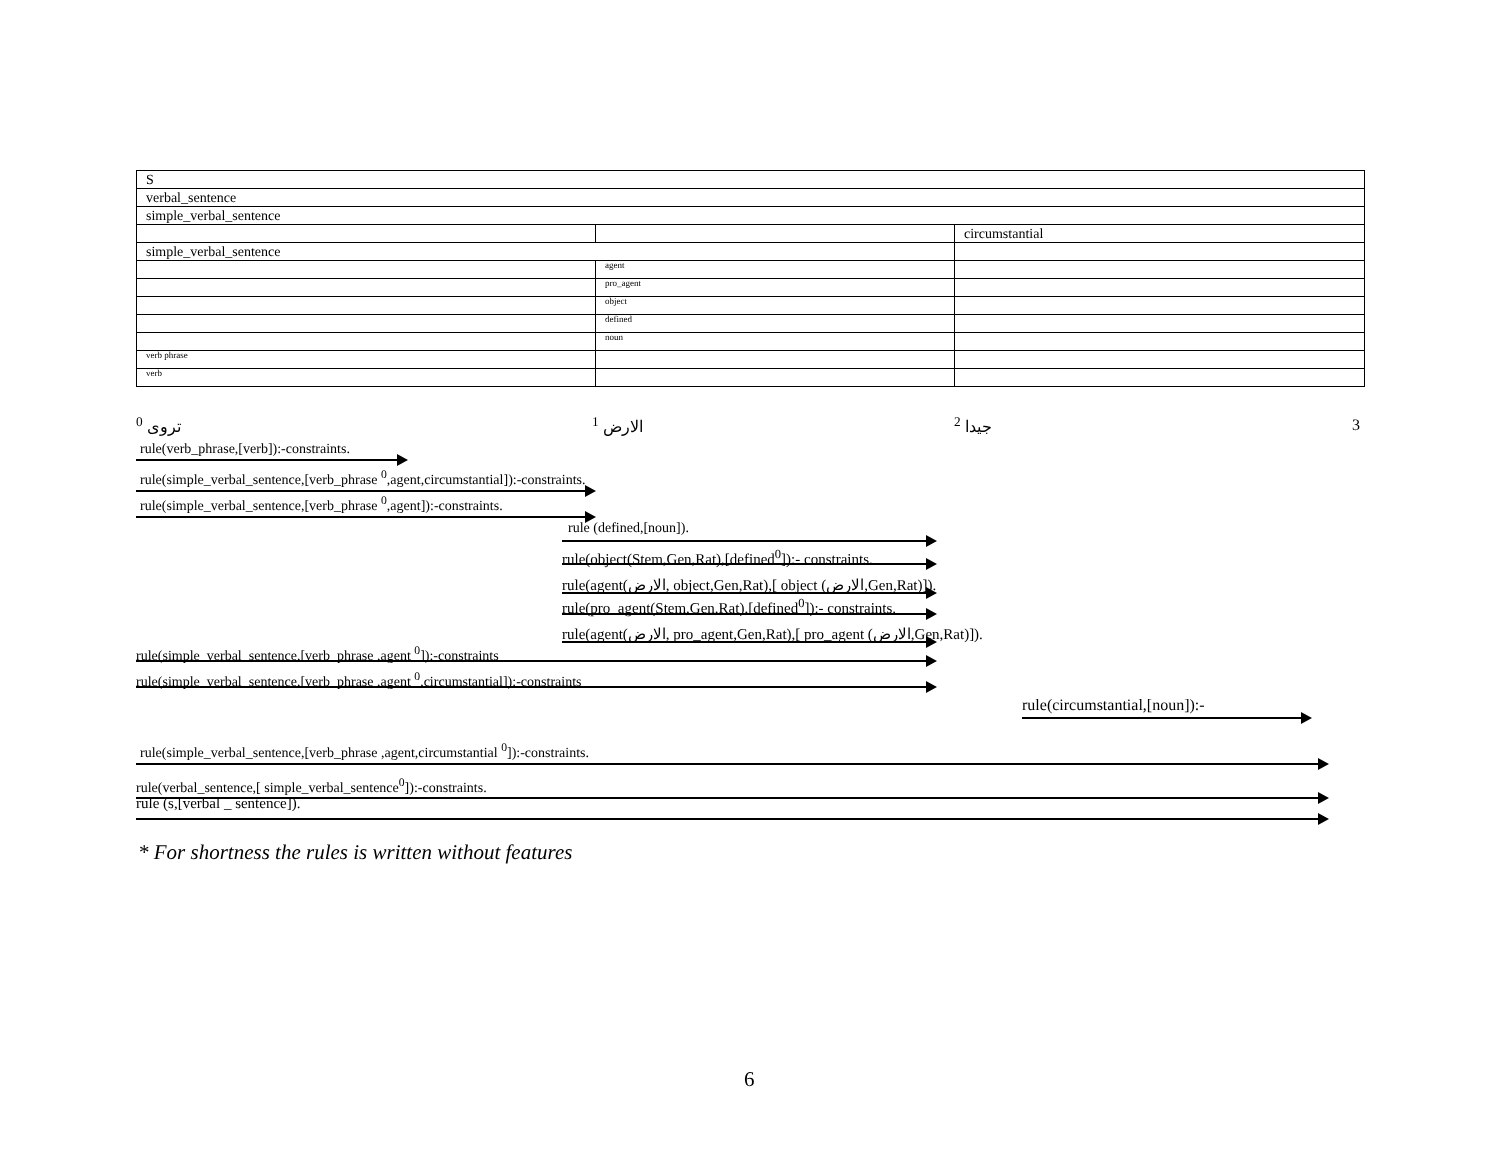| S | | |
| verbal_sentence | | |
| simple_verbal_sentence | | |
| | | circumstantial |
| simple_verbal_sentence | | |
| | agent | |
| | pro_agent | |
| | object | |
| | defined | |
| | noun | |
| verb phrase | | |
| verb | | |
<sup>0</sup> تروى <sup>1</sup> الارض <sup>2</sup> جيدا 3
rule(verb_phrase,[verb]):-constraints.
rule(simple_verbal_sentence,[verb_phrase <sup>0</sup>,agent,circumstantial]):-constraints.
rule(simple_verbal_sentence,[verb_phrase <sup>0</sup>,agent]):-constraints.
rule (defined,[noun]).
rule(object(Stem,Gen,Rat),[defined<sup>0</sup>]):- constraints.
rule(agent(الارض, object,Gen,Rat),[ object (الارض,Gen,Rat)]).
rule(pro_agent(Stem,Gen,Rat),[defined<sup>0</sup>]):- constraints.
rule(agent(الارض, pro_agent,Gen,Rat),[ pro_agent (الارض,Gen,Rat)]).
rule(simple_verbal_sentence,[verb_phrase ,agent <sup>0</sup>]):-constraints
rule(simple_verbal_sentence,[verb_phrase ,agent <sup>0</sup>,circumstantial]):-constraints
rule(circumstantial,[noun]):-
rule(simple_verbal_sentence,[verb_phrase ,agent,circumstantial <sup>0</sup>]):-constraints.
rule(verbal_sentence,[ simple_verbal_sentence<sup>0</sup>]):-constraints.
rule (s,[verbal _ sentence]).
* For shortness the rules is written without features
6